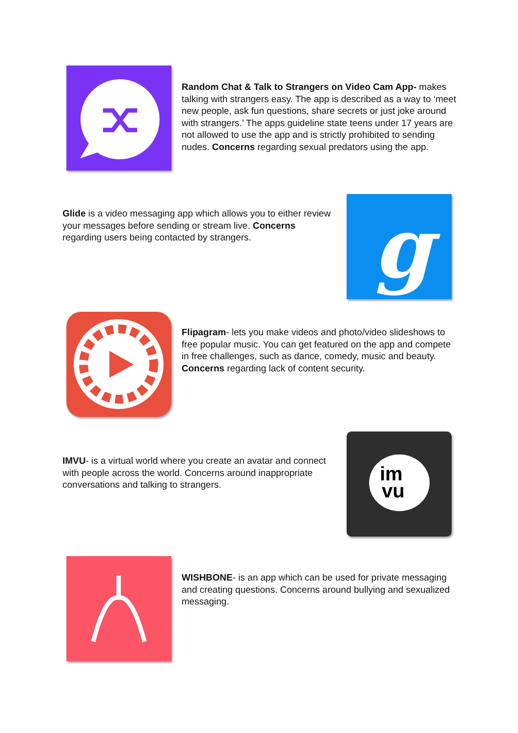Random Chat & Talk to Strangers on Video Cam App- makes talking with strangers easy. The app is described as a way to ‘meet new people, ask fun questions, share secrets or just joke around with strangers.’ The apps guideline state teens under 17 years are not allowed to use the app and is strictly prohibited to sending nudes. Concerns regarding sexual predators using the app.
Glide is a video messaging app which allows you to either review your messages before sending or stream live. Concerns regarding users being contacted by strangers.
g
Flipagram- lets you make videos and photo/video slideshows to free popular music. You can get featured on the app and compete in free challenges, such as dance, comedy, music and beauty. Concerns regarding lack of content security.
IMVU- is a virtual world where you create an avatar and connect with people across the world. Concerns around inappropriate conversations and talking to strangers.
im
vu
WISHBONE- is an app which can be used for private messaging and creating questions. Concerns around bullying and sexualized messaging.